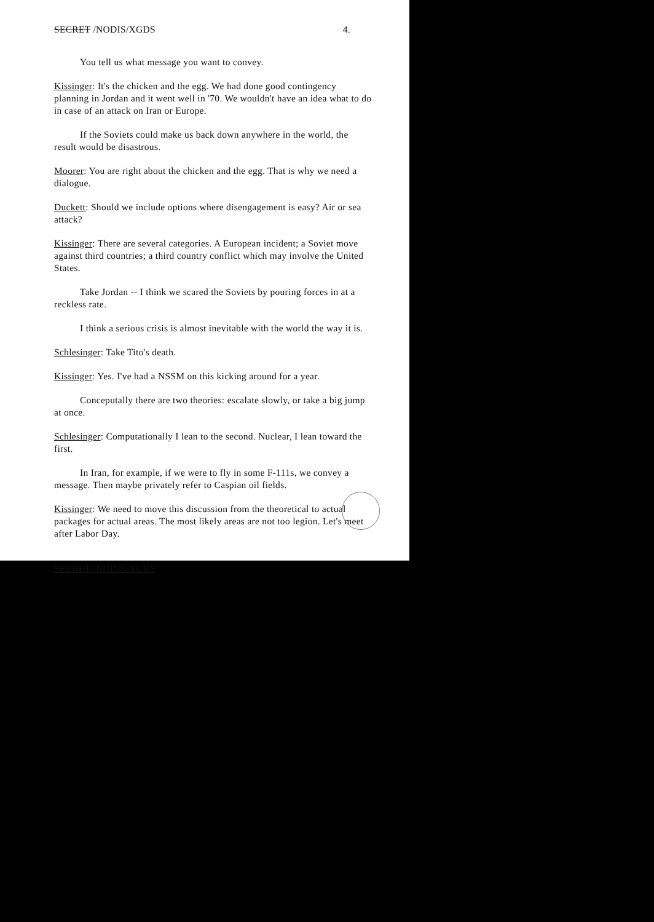SECRET /NODIS/XGDS 4.
You tell us what message you want to convey.
Kissinger: It's the chicken and the egg. We had done good contingency planning in Jordan and it went well in '70. We wouldn't have an idea what to do in case of an attack on Iran or Europe.
If the Soviets could make us back down anywhere in the world, the result would be disastrous.
Moorer: You are right about the chicken and the egg. That is why we need a dialogue.
Duckett: Should we include options where disengagement is easy? Air or sea attack?
Kissinger: There are several categories. A European incident; a Soviet move against third countries; a third country conflict which may involve the United States.
Take Jordan -- I think we scared the Soviets by pouring forces in at a reckless rate.
I think a serious crisis is almost inevitable with the world the way it is.
Schlesinger: Take Tito's death.
Kissinger: Yes. I've had a NSSM on this kicking around for a year.
Conceputally there are two theories: escalate slowly, or take a big jump at once.
Schlesinger: Computationally I lean to the second. Nuclear, I lean toward the first.
In Iran, for example, if we were to fly in some F-111s, we convey a message. Then maybe privately refer to Caspian oil fields.
Kissinger: We need to move this discussion from the theoretical to actual packages for actual areas. The most likely areas are not too legion. Let's meet after Labor Day.
SECRET /NODIS/XGDS